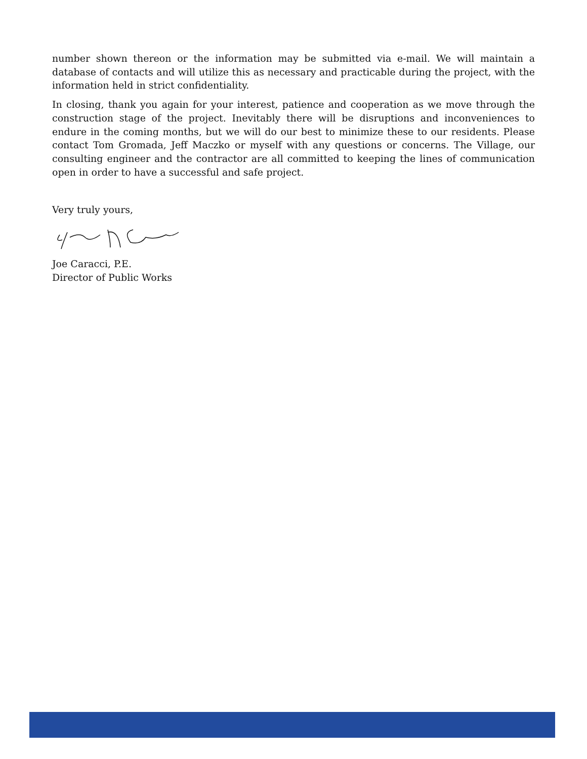number shown thereon or the information may be submitted via e-mail. We will maintain a database of contacts and will utilize this as necessary and practicable during the project, with the information held in strict confidentiality.
In closing, thank you again for your interest, patience and cooperation as we move through the construction stage of the project. Inevitably there will be disruptions and inconveniences to endure in the coming months, but we will do our best to minimize these to our residents. Please contact Tom Gromada, Jeff Maczko or myself with any questions or concerns. The Village, our consulting engineer and the contractor are all committed to keeping the lines of communication open in order to have a successful and safe project.
Very truly yours,
Joe Caracci, P.E.
Director of Public Works